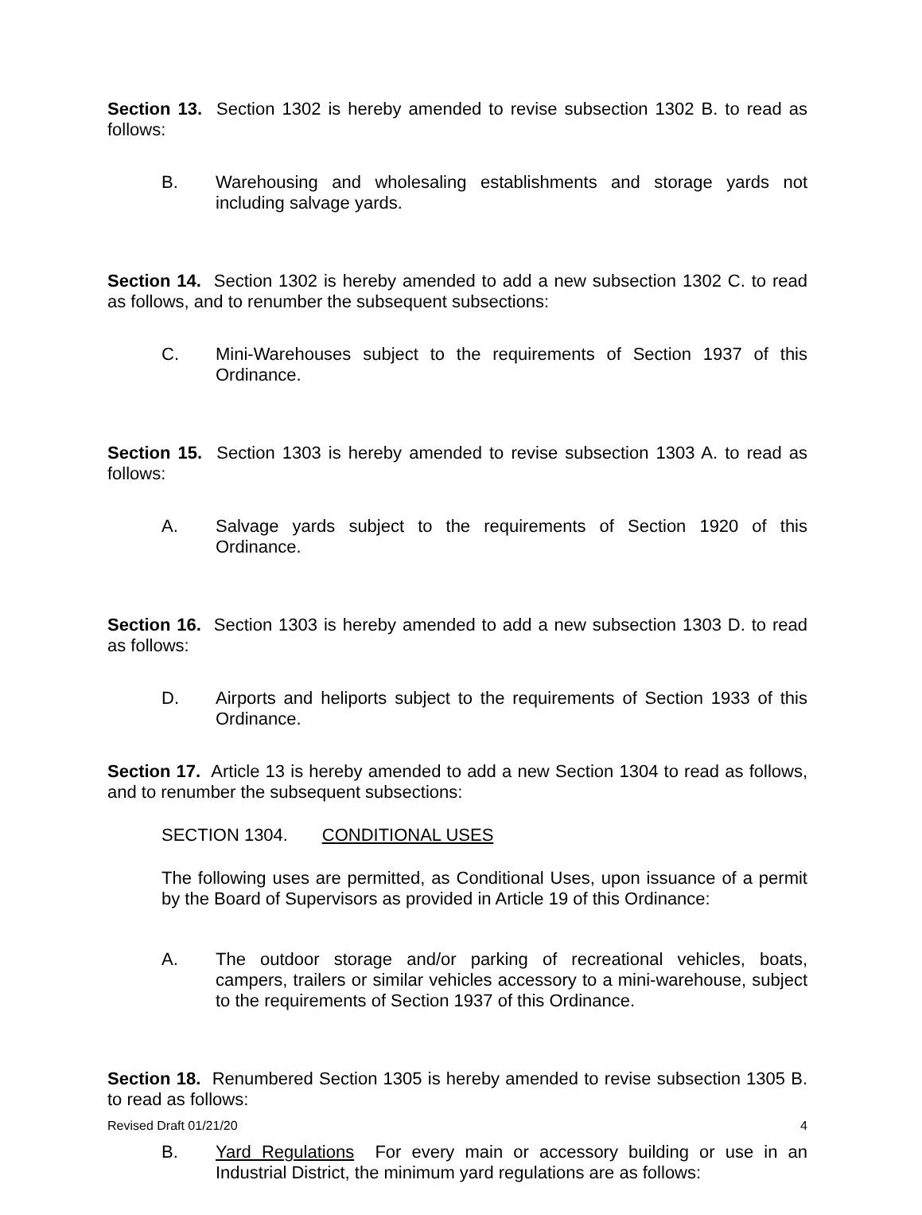Section 13. Section 1302 is hereby amended to revise subsection 1302 B. to read as follows:
B. Warehousing and wholesaling establishments and storage yards not including salvage yards.
Section 14. Section 1302 is hereby amended to add a new subsection 1302 C. to read as follows, and to renumber the subsequent subsections:
C. Mini-Warehouses subject to the requirements of Section 1937 of this Ordinance.
Section 15. Section 1303 is hereby amended to revise subsection 1303 A. to read as follows:
A. Salvage yards subject to the requirements of Section 1920 of this Ordinance.
Section 16. Section 1303 is hereby amended to add a new subsection 1303 D. to read as follows:
D. Airports and heliports subject to the requirements of Section 1933 of this Ordinance.
Section 17. Article 13 is hereby amended to add a new Section 1304 to read as follows, and to renumber the subsequent subsections:
SECTION 1304. CONDITIONAL USES
The following uses are permitted, as Conditional Uses, upon issuance of a permit by the Board of Supervisors as provided in Article 19 of this Ordinance:
A. The outdoor storage and/or parking of recreational vehicles, boats, campers, trailers or similar vehicles accessory to a mini-warehouse, subject to the requirements of Section 1937 of this Ordinance.
Section 18. Renumbered Section 1305 is hereby amended to revise subsection 1305 B. to read as follows:
B. Yard Regulations For every main or accessory building or use in an Industrial District, the minimum yard regulations are as follows:
Revised Draft 01/21/20 4